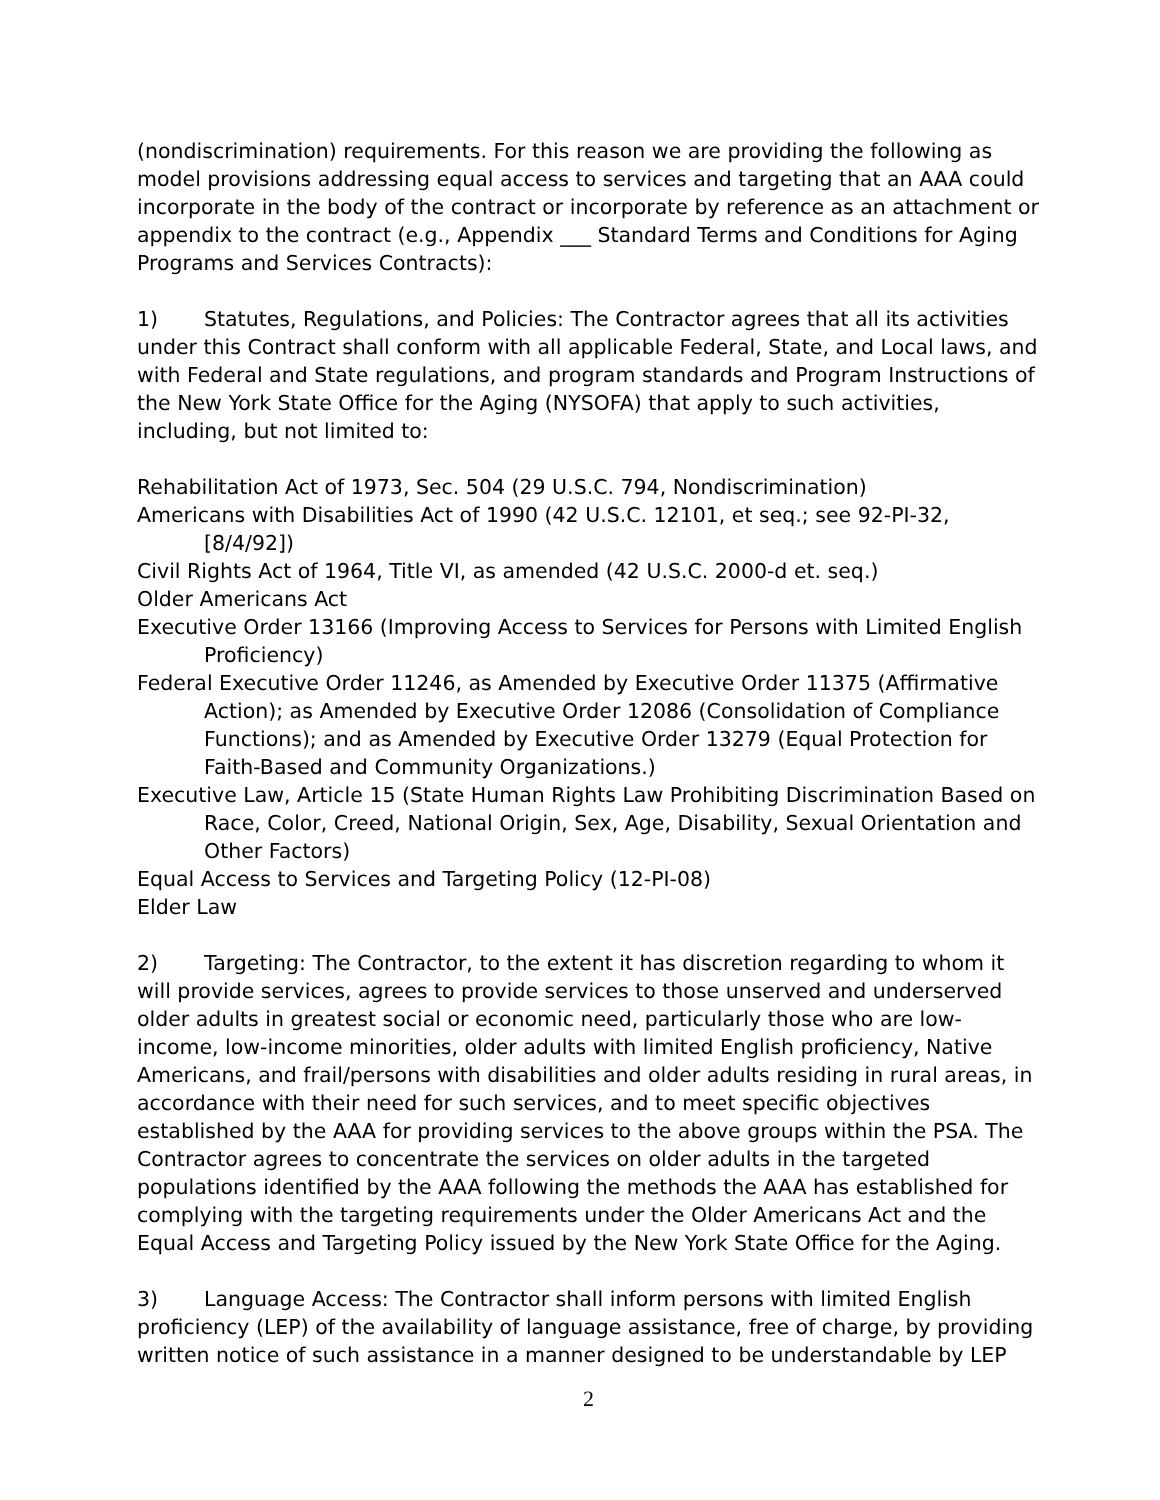(nondiscrimination) requirements. For this reason we are providing the following as model provisions addressing equal access to services and targeting that an AAA could incorporate in the body of the contract or incorporate by reference as an attachment or appendix to the contract (e.g., Appendix ___ Standard Terms and Conditions for Aging Programs and Services Contracts):
1) Statutes, Regulations, and Policies: The Contractor agrees that all its activities under this Contract shall conform with all applicable Federal, State, and Local laws, and with Federal and State regulations, and program standards and Program Instructions of the New York State Office for the Aging (NYSOFA) that apply to such activities, including, but not limited to:
Rehabilitation Act of 1973, Sec. 504 (29 U.S.C. 794, Nondiscrimination)
Americans with Disabilities Act of 1990 (42 U.S.C. 12101, et seq.; see 92-PI-32, [8/4/92])
Civil Rights Act of 1964, Title VI, as amended (42 U.S.C. 2000-d et. seq.)
Older Americans Act
Executive Order 13166 (Improving Access to Services for Persons with Limited English Proficiency)
Federal Executive Order 11246, as Amended by Executive Order 11375 (Affirmative Action); as Amended by Executive Order 12086 (Consolidation of Compliance Functions); and as Amended by Executive Order 13279 (Equal Protection for Faith-Based and Community Organizations.)
Executive Law, Article 15 (State Human Rights Law Prohibiting Discrimination Based on Race, Color, Creed, National Origin, Sex, Age, Disability, Sexual Orientation and Other Factors)
Equal Access to Services and Targeting Policy (12-PI-08)
Elder Law
2) Targeting: The Contractor, to the extent it has discretion regarding to whom it will provide services, agrees to provide services to those unserved and underserved older adults in greatest social or economic need, particularly those who are low-income, low-income minorities, older adults with limited English proficiency, Native Americans, and frail/persons with disabilities and older adults residing in rural areas, in accordance with their need for such services, and to meet specific objectives established by the AAA for providing services to the above groups within the PSA. The Contractor agrees to concentrate the services on older adults in the targeted populations identified by the AAA following the methods the AAA has established for complying with the targeting requirements under the Older Americans Act and the Equal Access and Targeting Policy issued by the New York State Office for the Aging.
3) Language Access: The Contractor shall inform persons with limited English proficiency (LEP) of the availability of language assistance, free of charge, by providing written notice of such assistance in a manner designed to be understandable by LEP
2